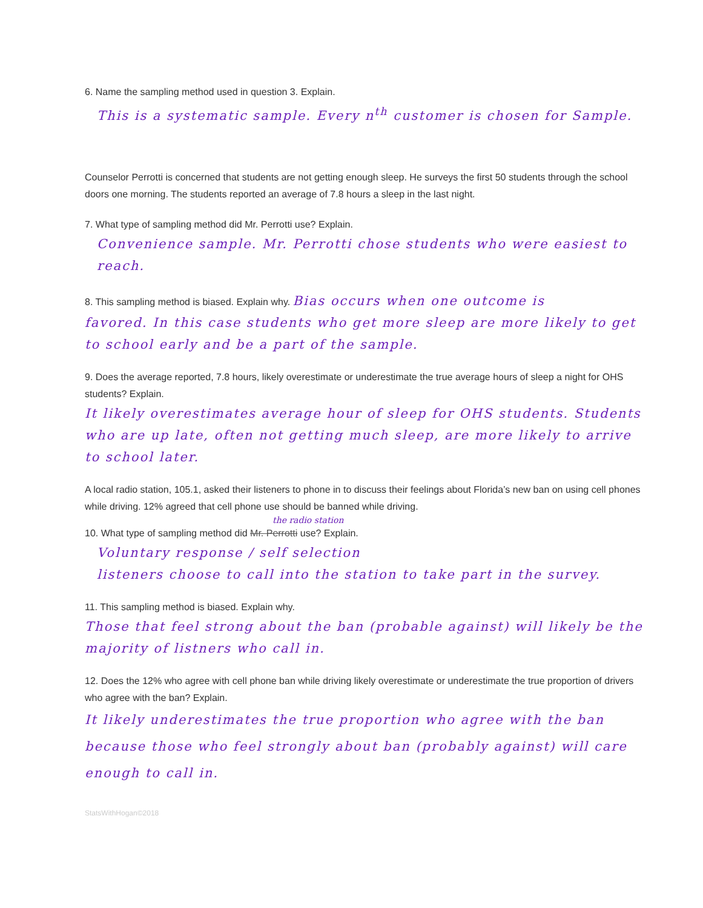6. Name the sampling method used in question 3. Explain.
This is a systematic sample. Every n<sup>th</sup> customer is chosen for Sample.
Counselor Perrotti is concerned that students are not getting enough sleep. He surveys the first 50 students through the school doors one morning. The students reported an average of 7.8 hours a sleep in the last night.
7. What type of sampling method did Mr. Perrotti use? Explain.
Convenience sample. Mr. Perrotti chose students who were easiest to reach.
8. This sampling method is biased. Explain why. Bias occurs when one outcome is
favored. In this case students who get more sleep are more likely to get to school early and be a part of the sample.
9. Does the average reported, 7.8 hours, likely overestimate or underestimate the true average hours of sleep a night for OHS students? Explain.
It likely overestimates average hour of sleep for OHS students. Students who are up late, often not getting much sleep, are more likely to arrive to school later.
A local radio station, 105.1, asked their listeners to phone in to discuss their feelings about Florida’s new ban on using cell phones while driving. 12% agreed that cell phone use should be banned while driving.
the radio station
10. What type of sampling method did Mr. Perrotti use? Explain.
Voluntary response / self selection
listeners choose to call into the station to take part in the survey.
11. This sampling method is biased. Explain why.
Those that feel strong about the ban (probable against) will likely be the majority of listners who call in.
12. Does the 12% who agree with cell phone ban while driving likely overestimate or underestimate the true proportion of drivers who agree with the ban? Explain.
It likely underestimates the true proportion who agree with the ban because those who feel strongly about ban (probably against) will care enough to call in.
StatsWithHogan©2018